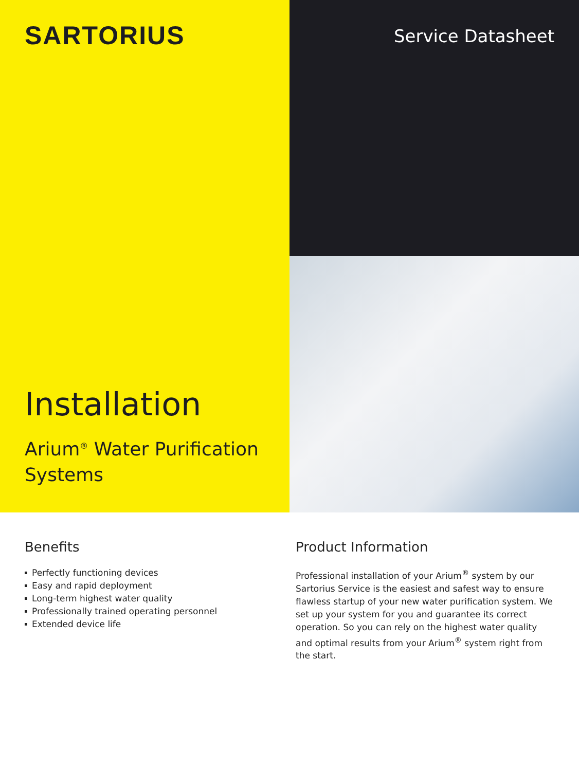SARTORIUS
Installation
Arium<sup>®</sup> Water Purification
Systems
Service Datasheet
Benefits
Perfectly functioning devices
Easy and rapid deployment
Long-term highest water quality
Professionally trained operating personnel
Extended device life
Product Information
Professional installation of your Arium<sup>®</sup> system by our Sartorius Service is the easiest and safest way to ensure flawless startup of your new water purification system. We set up your system for you and guarantee its correct operation. So you can rely on the highest water quality and optimal results from your Arium<sup>®</sup> system right from the start.